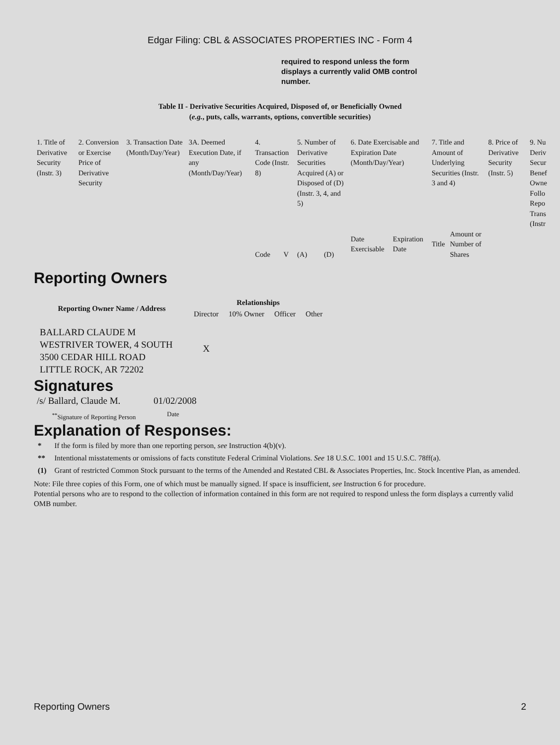Edgar Filing: CBL & ASSOCIATES PROPERTIES INC - Form 4
required to respond unless the form displays a currently valid OMB control number.
Table II - Derivative Securities Acquired, Disposed of, or Beneficially Owned
(e.g., puts, calls, warrants, options, convertible securities)
| 1. Title of Derivative Security (Instr. 3) | 2. Conversion or Exercise Price of Derivative Security | 3. Transaction Date (Month/Day/Year) | 3A. Deemed Execution Date, if any (Month/Day/Year) | 4. Transaction Code (Instr. 8) | | 5. Number of Derivative Securities Acquired (A) or Disposed of (D) (Instr. 3, 4, and 5) | | 6. Date Exercisable and Expiration Date (Month/Day/Year) | | 7. Title and Amount of Underlying Securities (Instr. 3 and 4) | | 8. Price of Derivative Security (Instr. 5) | 9. Nu Deriv Secur Benef Owne Follo Repo Trans (Instr |
| | | | | Code | V | (A) | (D) | Date Exercisable | Expiration Date | Title | Amount or Number of Shares | | |
Reporting Owners
| Reporting Owner Name / Address | Relationships | | | |
| --- | --- | --- | --- | --- |
| | Director | 10% Owner | Officer | Other |
| BALLARD CLAUDE M WESTRIVER TOWER, 4 SOUTH 3500 CEDAR HILL ROAD LITTLE ROCK, AR 72202 | X | | | |
Signatures
| /s/ Ballard, Claude M. | 01/02/2008 |
| <sup>**</sup> Signature of Reporting Person | Date |
Explanation of Responses:
| * | If the form is filed by more than one reporting person, see Instruction 4(b)(v). |
| ** | Intentional misstatements or omissions of facts constitute Federal Criminal Violations. See 18 U.S.C. 1001 and 15 U.S.C. 78ff(a). |
| (1) | Grant of restricted Common Stock pursuant to the terms of the Amended and Restated CBL & Associates Properties, Inc. Stock Incentive Plan, as amended. |
Note: File three copies of this Form, one of which must be manually signed. If space is insufficient, see Instruction 6 for procedure.
Potential persons who are to respond to the collection of information contained in this form are not required to respond unless the form displays a currently valid OMB number.
Reporting Owners 2